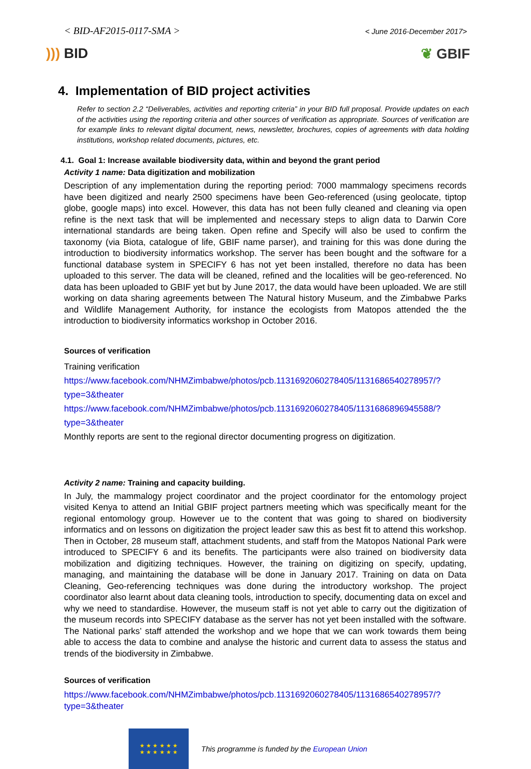< BID-AF2015-0117-SMA >
< June 2016-December 2017>
))) BID ❦ GBIF
4. Implementation of BID project activities
Refer to section 2.2 “Deliverables, activities and reporting criteria” in your BID full proposal. Provide updates on each of the activities using the reporting criteria and other sources of verification as appropriate. Sources of verification are for example links to relevant digital document, news, newsletter, brochures, copies of agreements with data holding institutions, workshop related documents, pictures, etc.
4.1. Goal 1: Increase available biodiversity data, within and beyond the grant period
Activity 1 name: Data digitization and mobilization
Description of any implementation during the reporting period: 7000 mammalogy specimens records have been digitized and nearly 2500 specimens have been Geo-referenced (using geolocate, tiptop globe, google maps) into excel. However, this data has not been fully cleaned and cleaning via open refine is the next task that will be implemented and necessary steps to align data to Darwin Core international standards are being taken. Open refine and Specify will also be used to confirm the taxonomy (via Biota, catalogue of life, GBIF name parser), and training for this was done during the introduction to biodiversity informatics workshop. The server has been bought and the software for a functional database system in SPECIFY 6 has not yet been installed, therefore no data has been uploaded to this server. The data will be cleaned, refined and the localities will be geo-referenced. No data has been uploaded to GBIF yet but by June 2017, the data would have been uploaded. We are still working on data sharing agreements between The Natural history Museum, and the Zimbabwe Parks and Wildlife Management Authority, for instance the ecologists from Matopos attended the the introduction to biodiversity informatics workshop in October 2016.
Sources of verification
Training verification
https://www.facebook.com/NHMZimbabwe/photos/pcb.1131692060278405/1131686540278957/?type=3&theater
https://www.facebook.com/NHMZimbabwe/photos/pcb.1131692060278405/1131686896945588/?type=3&theater
Monthly reports are sent to the regional director documenting progress on digitization.
Activity 2 name: Training and capacity building.
In July, the mammalogy project coordinator and the project coordinator for the entomology project visited Kenya to attend an Initial GBIF project partners meeting which was specifically meant for the regional entomology group. However ue to the content that was going to shared on biodiversity informatics and on lessons on digitization the project leader saw this as best fit to attend this workshop. Then in October, 28 museum staff, attachment students, and staff from the Matopos National Park were introduced to SPECIFY 6 and its benefits. The participants were also trained on biodiversity data mobilization and digitizing techniques. However, the training on digitizing on specify, updating, managing, and maintaining the database will be done in January 2017. Training on data on Data Cleaning, Geo-referencing techniques was done during the introductory workshop. The project coordinator also learnt about data cleaning tools, introduction to specify, documenting data on excel and why we need to standardise. However, the museum staff is not yet able to carry out the digitization of the museum records into SPECIFY database as the server has not yet been installed with the software. The National parks’ staff attended the workshop and we hope that we can work towards them being able to access the data to combine and analyse the historic and current data to assess the status and trends of the biodiversity in Zimbabwe.
Sources of verification
https://www.facebook.com/NHMZimbabwe/photos/pcb.1131692060278405/1131686540278957/?type=3&theater
★ ★ ★ ★ ★ ★
★ ★ ★ ★ ★ ★
This programme is funded by the European Union